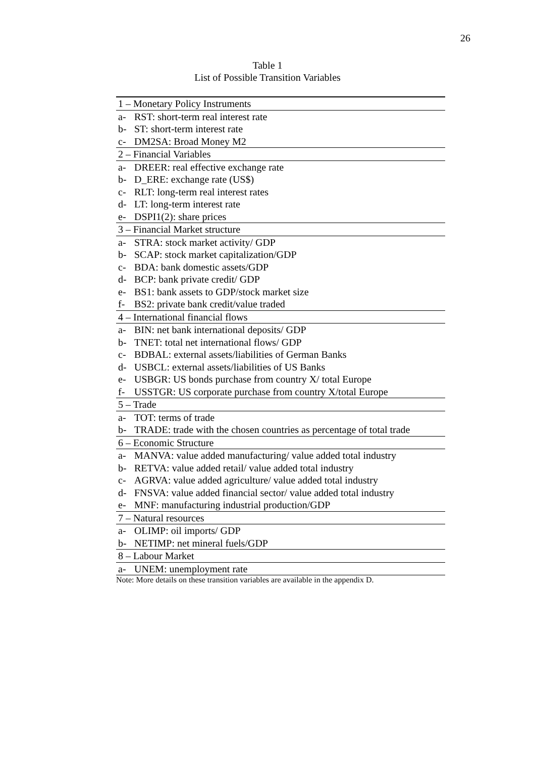26
Table 1
List of Possible Transition Variables
| 1 – Monetary Policy Instruments | |
| a- | RST: short-term real interest rate |
| b- | ST: short-term interest rate |
| c- | DM2SA: Broad Money M2 |
| 2 – Financial Variables | |
| a- | DREER: real effective exchange rate |
| b- | D_ERE: exchange rate (US$) |
| c- | RLT: long-term real interest rates |
| d- | LT: long-term interest rate |
| e- | DSPI1(2): share prices |
| 3 – Financial Market structure | |
| a- | STRA: stock market activity/ GDP |
| b- | SCAP: stock market capitalization/GDP |
| c- | BDA: bank domestic assets/GDP |
| d- | BCP: bank private credit/ GDP |
| e- | BS1: bank assets to GDP/stock market size |
| f- | BS2: private bank credit/value traded |
| 4 – International financial flows | |
| a- | BIN: net bank international deposits/ GDP |
| b- | TNET: total net international flows/ GDP |
| c- | BDBAL: external assets/liabilities of German Banks |
| d- | USBCL: external assets/liabilities of US Banks |
| e- | USBGR: US bonds purchase from country X/ total Europe |
| f- | USSTGR: US corporate purchase from country X/total Europe |
| 5 – Trade | |
| a- | TOT: terms of trade |
| b- | TRADE: trade with the chosen countries as percentage of total trade |
| 6 – Economic Structure | |
| a- | MANVA: value added manufacturing/ value added total industry |
| b- | RETVA: value added retail/ value added total industry |
| c- | AGRVA: value added agriculture/ value added total industry |
| d- | FNSVA: value added financial sector/ value added total industry |
| e- | MNF: manufacturing industrial production/GDP |
| 7 – Natural resources | |
| a- | OLIMP: oil imports/ GDP |
| b- | NETIMP: net mineral fuels/GDP |
| 8 – Labour Market | |
| a- | UNEM: unemployment rate |
Note: More details on these transition variables are available in the appendix D.